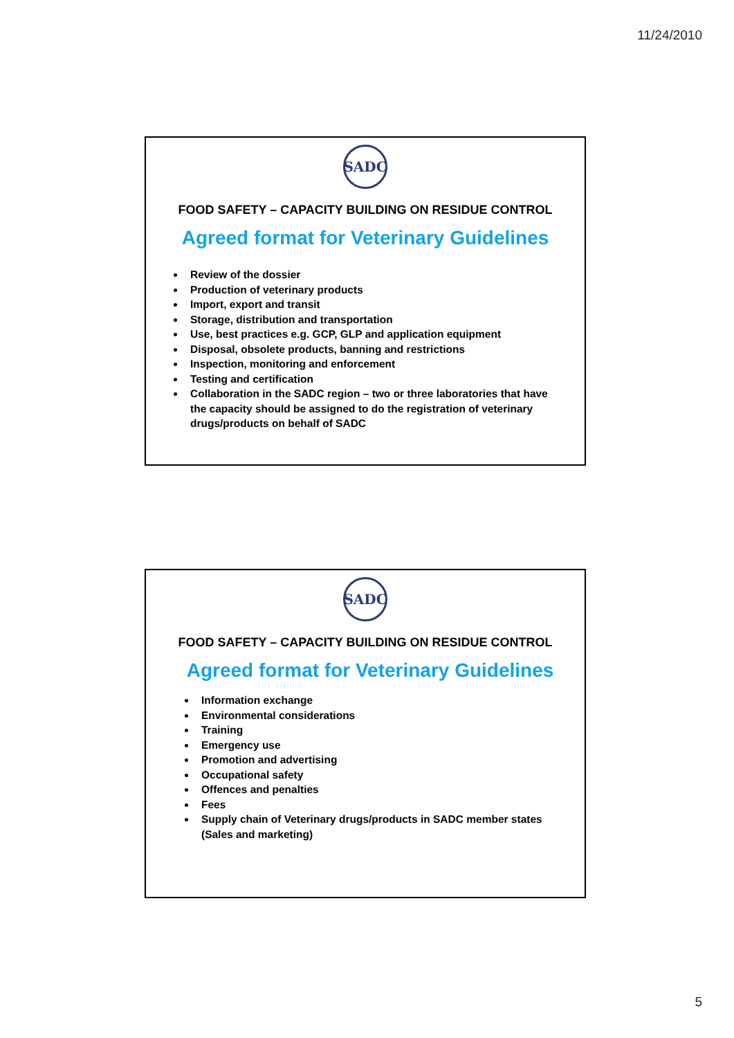11/24/2010
SADC
FOOD SAFETY – CAPACITY BUILDING ON RESIDUE CONTROL
Agreed format for Veterinary Guidelines
Review of the dossier
Production of veterinary products
Import, export and transit
Storage, distribution and transportation
Use, best practices e.g. GCP, GLP and application equipment
Disposal, obsolete products, banning and restrictions
Inspection, monitoring and enforcement
Testing and certification
Collaboration in the SADC region – two or three laboratories that have the capacity should be assigned to do the registration of veterinary drugs/products on behalf of SADC
SADC
FOOD SAFETY – CAPACITY BUILDING ON RESIDUE CONTROL
Agreed format for Veterinary Guidelines
Information exchange
Environmental considerations
Training
Emergency use
Promotion and advertising
Occupational safety
Offences and penalties
Fees
Supply chain of Veterinary drugs/products in SADC member states (Sales and marketing)
5